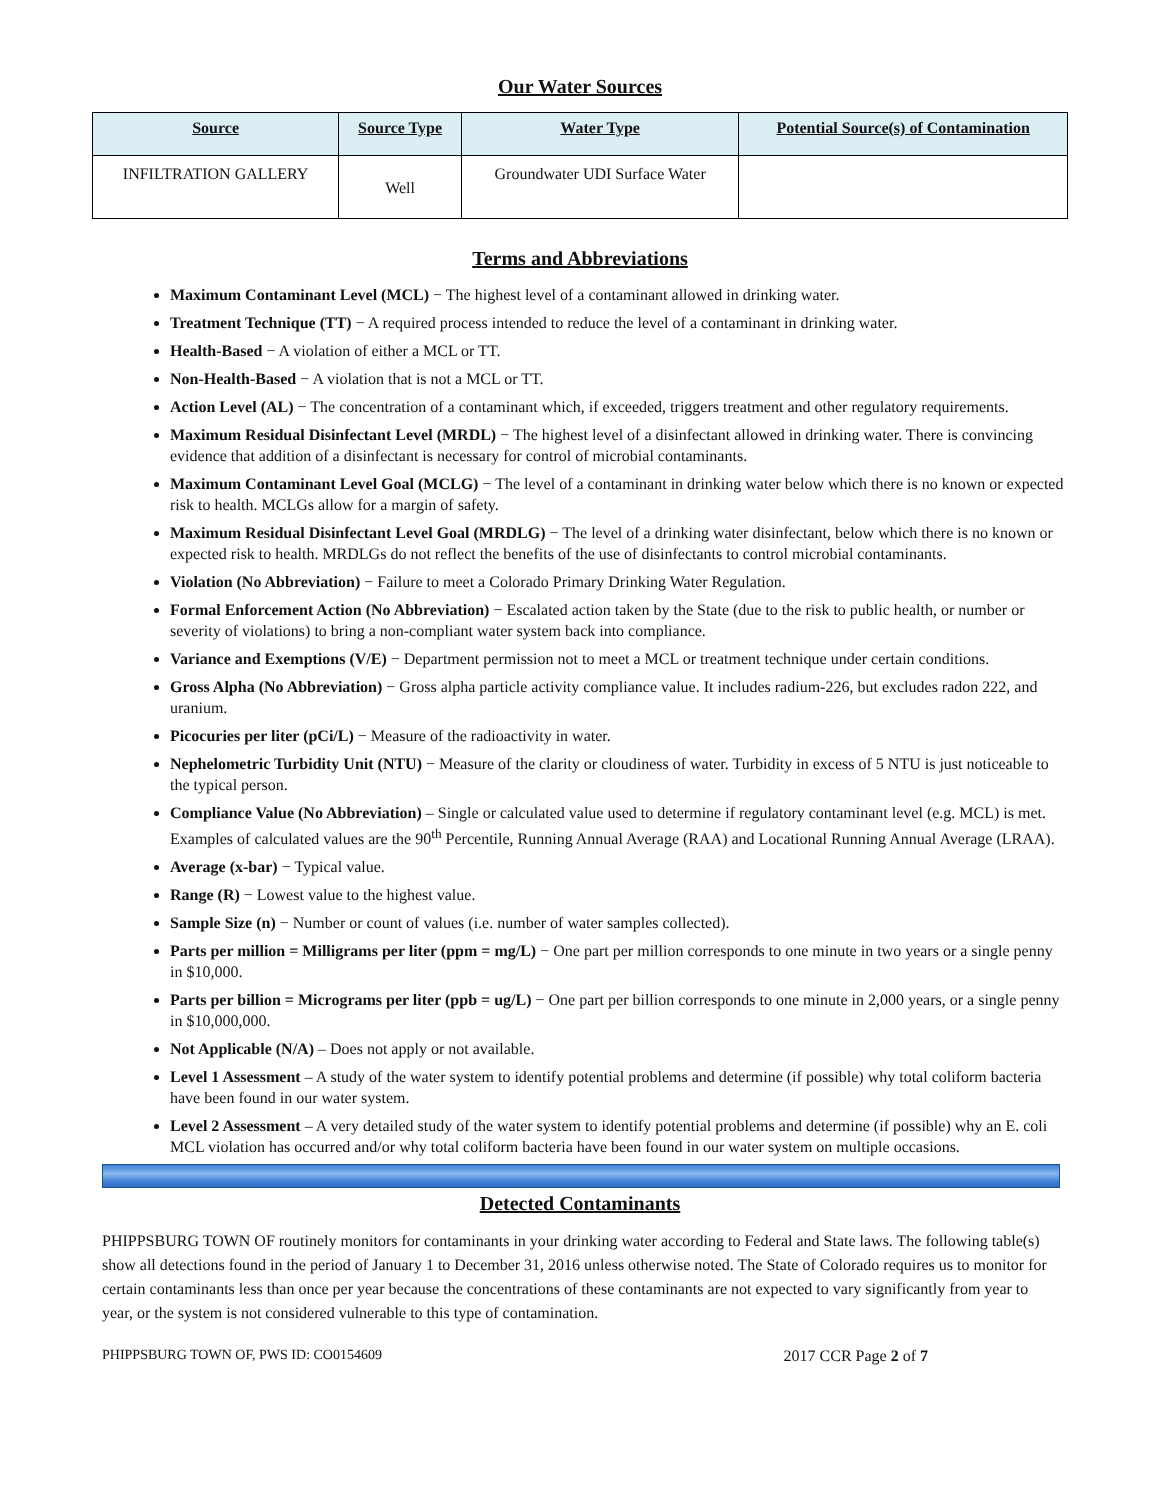Our Water Sources
| Source | Source Type | Water Type | Potential Source(s) of Contamination |
| --- | --- | --- | --- |
| INFILTRATION GALLERY | Well | Groundwater UDI Surface Water | |
Terms and Abbreviations
Maximum Contaminant Level (MCL) − The highest level of a contaminant allowed in drinking water.
Treatment Technique (TT) − A required process intended to reduce the level of a contaminant in drinking water.
Health-Based − A violation of either a MCL or TT.
Non-Health-Based − A violation that is not a MCL or TT.
Action Level (AL) − The concentration of a contaminant which, if exceeded, triggers treatment and other regulatory requirements.
Maximum Residual Disinfectant Level (MRDL) − The highest level of a disinfectant allowed in drinking water. There is convincing evidence that addition of a disinfectant is necessary for control of microbial contaminants.
Maximum Contaminant Level Goal (MCLG) − The level of a contaminant in drinking water below which there is no known or expected risk to health. MCLGs allow for a margin of safety.
Maximum Residual Disinfectant Level Goal (MRDLG) − The level of a drinking water disinfectant, below which there is no known or expected risk to health. MRDLGs do not reflect the benefits of the use of disinfectants to control microbial contaminants.
Violation (No Abbreviation) − Failure to meet a Colorado Primary Drinking Water Regulation.
Formal Enforcement Action (No Abbreviation) − Escalated action taken by the State (due to the risk to public health, or number or severity of violations) to bring a non-compliant water system back into compliance.
Variance and Exemptions (V/E) − Department permission not to meet a MCL or treatment technique under certain conditions.
Gross Alpha (No Abbreviation) − Gross alpha particle activity compliance value. It includes radium-226, but excludes radon 222, and uranium.
Picocuries per liter (pCi/L) − Measure of the radioactivity in water.
Nephelometric Turbidity Unit (NTU) − Measure of the clarity or cloudiness of water. Turbidity in excess of 5 NTU is just noticeable to the typical person.
Compliance Value (No Abbreviation) – Single or calculated value used to determine if regulatory contaminant level (e.g. MCL) is met. Examples of calculated values are the 90<sup>th</sup> Percentile, Running Annual Average (RAA) and Locational Running Annual Average (LRAA).
Average (x-bar) − Typical value.
Range (R) − Lowest value to the highest value.
Sample Size (n) − Number or count of values (i.e. number of water samples collected).
Parts per million = Milligrams per liter (ppm = mg/L) − One part per million corresponds to one minute in two years or a single penny in $10,000.
Parts per billion = Micrograms per liter (ppb = ug/L) − One part per billion corresponds to one minute in 2,000 years, or a single penny in $10,000,000.
Not Applicable (N/A) – Does not apply or not available.
Level 1 Assessment – A study of the water system to identify potential problems and determine (if possible) why total coliform bacteria have been found in our water system.
Level 2 Assessment – A very detailed study of the water system to identify potential problems and determine (if possible) why an E. coli MCL violation has occurred and/or why total coliform bacteria have been found in our water system on multiple occasions.
Detected Contaminants
PHIPPSBURG TOWN OF routinely monitors for contaminants in your drinking water according to Federal and State laws. The following table(s) show all detections found in the period of January 1 to December 31, 2016 unless otherwise noted. The State of Colorado requires us to monitor for certain contaminants less than once per year because the concentrations of these contaminants are not expected to vary significantly from year to year, or the system is not considered vulnerable to this type of contamination.
PHIPPSBURG TOWN OF, PWS ID: CO0154609 2017 CCR Page 2 of 7